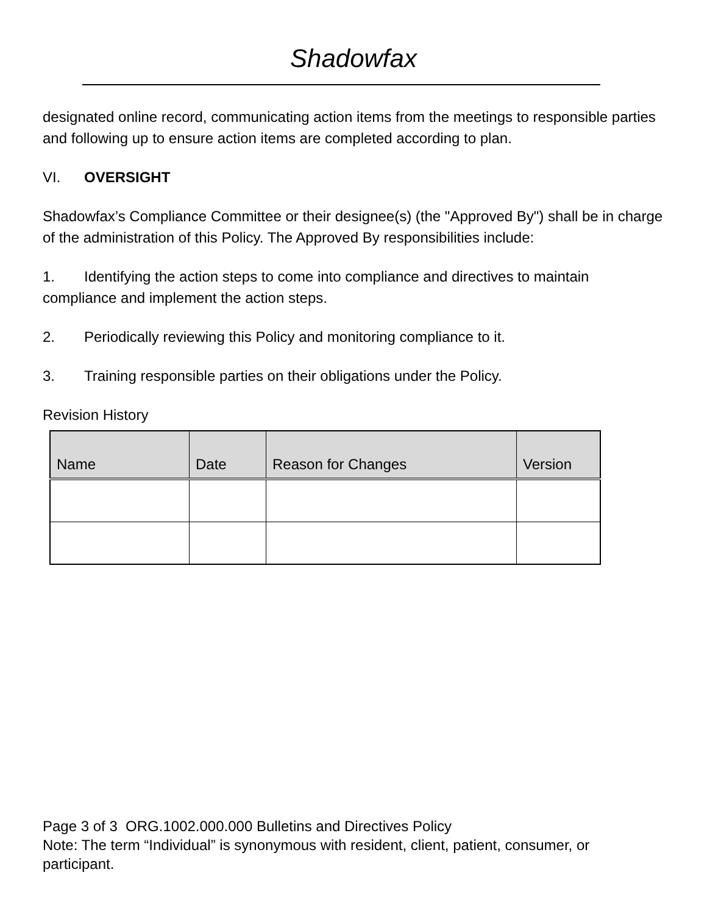Shadowfax
designated online record, communicating action items from the meetings to responsible parties and following up to ensure action items are completed according to plan.
VI. OVERSIGHT
Shadowfax’s Compliance Committee or their designee(s) (the "Approved By") shall be in charge of the administration of this Policy. The Approved By responsibilities include:
1. Identifying the action steps to come into compliance and directives to maintain compliance and implement the action steps.
2. Periodically reviewing this Policy and monitoring compliance to it.
3. Training responsible parties on their obligations under the Policy.
Revision History
| Name | Date | Reason for Changes | Version |
| --- | --- | --- | --- |
Page 3 of 3 ORG.1002.000.000 Bulletins and Directives Policy
Note: The term “Individual” is synonymous with resident, client, patient, consumer, or participant.